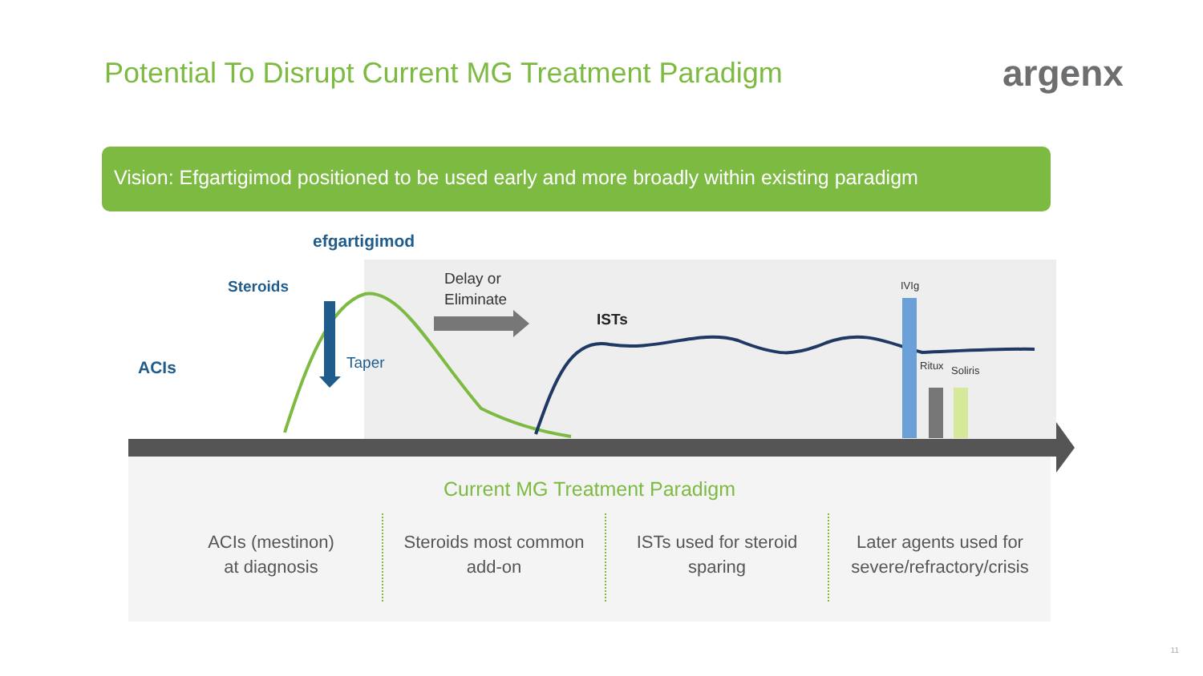Potential To Disrupt Current MG Treatment Paradigm
argenx
Vision: Efgartigimod positioned to be used early and more broadly within existing paradigm
efgartigimod
Steroids
Delay or
Eliminate
ISTs
ACIs Taper
IVIg
Ritux Soliris
Current MG Treatment Paradigm
ACIs (mestinon)
at diagnosis
Steroids most common
add-on
ISTs used for steroid
sparing
Later agents used for
severe/refractory/crisis
11